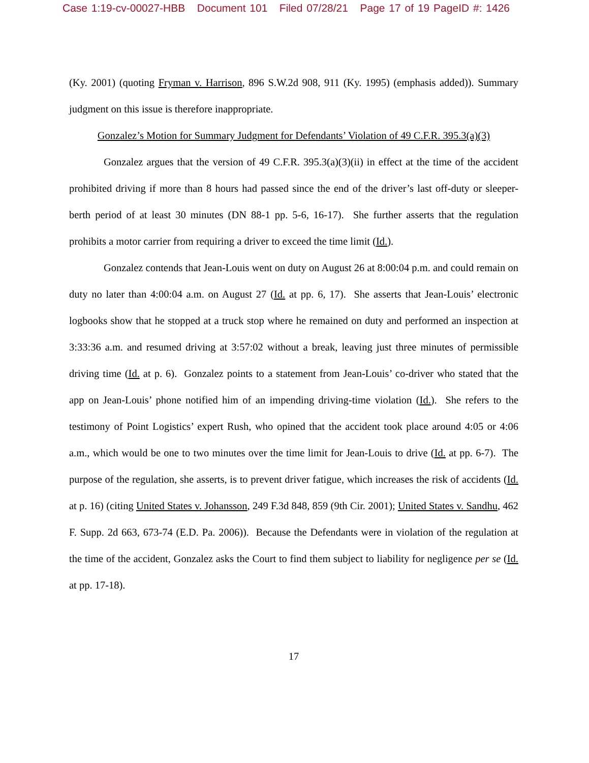Case 1:19-cv-00027-HBB Document 101 Filed 07/28/21 Page 17 of 19 PageID #: 1426
(Ky. 2001) (quoting Fryman v. Harrison, 896 S.W.2d 908, 911 (Ky. 1995) (emphasis added)). Summary judgment on this issue is therefore inappropriate.
Gonzalez’s Motion for Summary Judgment for Defendants’ Violation of 49 C.F.R. 395.3(a)(3)
Gonzalez argues that the version of 49 C.F.R. 395.3(a)(3)(ii) in effect at the time of the accident prohibited driving if more than 8 hours had passed since the end of the driver’s last off-duty or sleeper-berth period of at least 30 minutes (DN 88-1 pp. 5-6, 16-17). She further asserts that the regulation prohibits a motor carrier from requiring a driver to exceed the time limit (Id.).
Gonzalez contends that Jean-Louis went on duty on August 26 at 8:00:04 p.m. and could remain on duty no later than 4:00:04 a.m. on August 27 (Id. at pp. 6, 17). She asserts that Jean-Louis’ electronic logbooks show that he stopped at a truck stop where he remained on duty and performed an inspection at 3:33:36 a.m. and resumed driving at 3:57:02 without a break, leaving just three minutes of permissible driving time (Id. at p. 6). Gonzalez points to a statement from Jean-Louis’ co-driver who stated that the app on Jean-Louis’ phone notified him of an impending driving-time violation (Id.). She refers to the testimony of Point Logistics’ expert Rush, who opined that the accident took place around 4:05 or 4:06 a.m., which would be one to two minutes over the time limit for Jean-Louis to drive (Id. at pp. 6-7). The purpose of the regulation, she asserts, is to prevent driver fatigue, which increases the risk of accidents (Id. at p. 16) (citing United States v. Johansson, 249 F.3d 848, 859 (9th Cir. 2001); United States v. Sandhu, 462 F. Supp. 2d 663, 673-74 (E.D. Pa. 2006)). Because the Defendants were in violation of the regulation at the time of the accident, Gonzalez asks the Court to find them subject to liability for negligence per se (Id. at pp. 17-18).
17